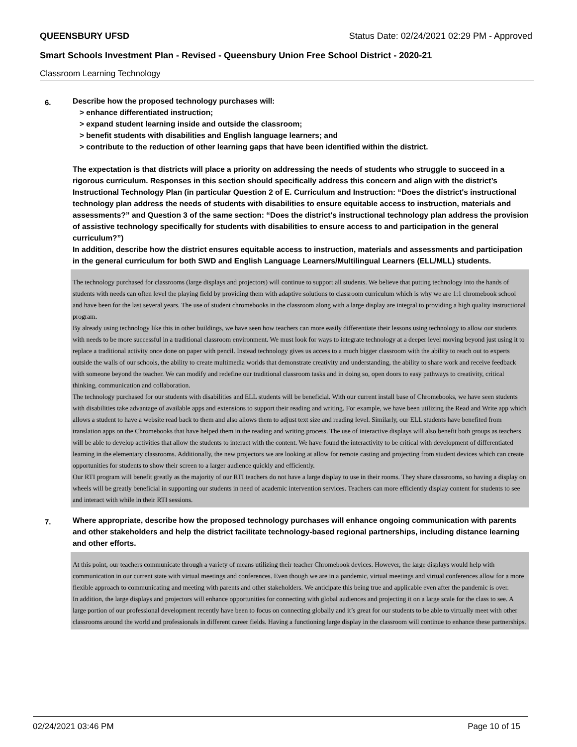QUEENSBURY UFSD Status Date: 02/24/2021 02:29 PM - Approved
Smart Schools Investment Plan - Revised - Queensbury Union Free School District - 2020-21
Classroom Learning Technology
6.
Describe how the proposed technology purchases will:
> enhance differentiated instruction;
> expand student learning inside and outside the classroom;
> benefit students with disabilities and English language learners; and
> contribute to the reduction of other learning gaps that have been identified within the district.
The expectation is that districts will place a priority on addressing the needs of students who struggle to succeed in a rigorous curriculum. Responses in this section should specifically address this concern and align with the district’s Instructional Technology Plan (in particular Question 2 of E. Curriculum and Instruction: “Does the district's instructional technology plan address the needs of students with disabilities to ensure equitable access to instruction, materials and assessments?” and Question 3 of the same section: “Does the district's instructional technology plan address the provision of assistive technology specifically for students with disabilities to ensure access to and participation in the general curriculum?”)
In addition, describe how the district ensures equitable access to instruction, materials and assessments and participation in the general curriculum for both SWD and English Language Learners/Multilingual Learners (ELL/MLL) students.
The technology purchased for classrooms (large displays and projectors) will continue to support all students. We believe that putting technology into the hands of students with needs can often level the playing field by providing them with adaptive solutions to classroom curriculum which is why we are 1:1 chromebook school and have been for the last several years. The use of student chromebooks in the classroom along with a large display are integral to providing a high quality instructional program.
By already using technology like this in other buildings, we have seen how teachers can more easily differentiate their lessons using technology to allow our students with needs to be more successful in a traditional classroom environment. We must look for ways to integrate technology at a deeper level moving beyond just using it to replace a traditional activity once done on paper with pencil. Instead technology gives us access to a much bigger classroom with the ability to reach out to experts outside the walls of our schools, the ability to create multimedia worlds that demonstrate creativity and understanding, the ability to share work and receive feedback with someone beyond the teacher. We can modify and redefine our traditional classroom tasks and in doing so, open doors to easy pathways to creativity, critical thinking, communication and collaboration.
The technology purchased for our students with disabilities and ELL students will be beneficial. With our current install base of Chromebooks, we have seen students with disabilities take advantage of available apps and extensions to support their reading and writing. For example, we have been utilizing the Read and Write app which allows a student to have a website read back to them and also allows them to adjust text size and reading level. Similarly, our ELL students have benefited from translation apps on the Chromebooks that have helped them in the reading and writing process. The use of interactive displays will also benefit both groups as teachers will be able to develop activities that allow the students to interact with the content. We have found the interactivity to be critical with development of differentiated learning in the elementary classrooms. Additionally, the new projectors we are looking at allow for remote casting and projecting from student devices which can create opportunities for students to show their screen to a larger audience quickly and efficiently.
Our RTI program will benefit greatly as the majority of our RTI teachers do not have a large display to use in their rooms. They share classrooms, so having a display on wheels will be greatly beneficial in supporting our students in need of academic intervention services. Teachers can more efficiently display content for students to see and interact with while in their RTI sessions.
7.
Where appropriate, describe how the proposed technology purchases will enhance ongoing communication with parents and other stakeholders and help the district facilitate technology-based regional partnerships, including distance learning and other efforts.
At this point, our teachers communicate through a variety of means utilizing their teacher Chromebook devices. However, the large displays would help with communication in our current state with virtual meetings and conferences. Even though we are in a pandemic, virtual meetings and virtual conferences allow for a more flexible approach to communicating and meeting with parents and other stakeholders. We anticipate this being true and applicable even after the pandemic is over.
In addition, the large displays and projectors will enhance opportunities for connecting with global audiences and projecting it on a large scale for the class to see. A large portion of our professional development recently have been to focus on connecting globally and it’s great for our students to be able to virtually meet with other classrooms around the world and professionals in different career fields. Having a functioning large display in the classroom will continue to enhance these partnerships.
02/24/2021 03:46 PM Page 10 of 15